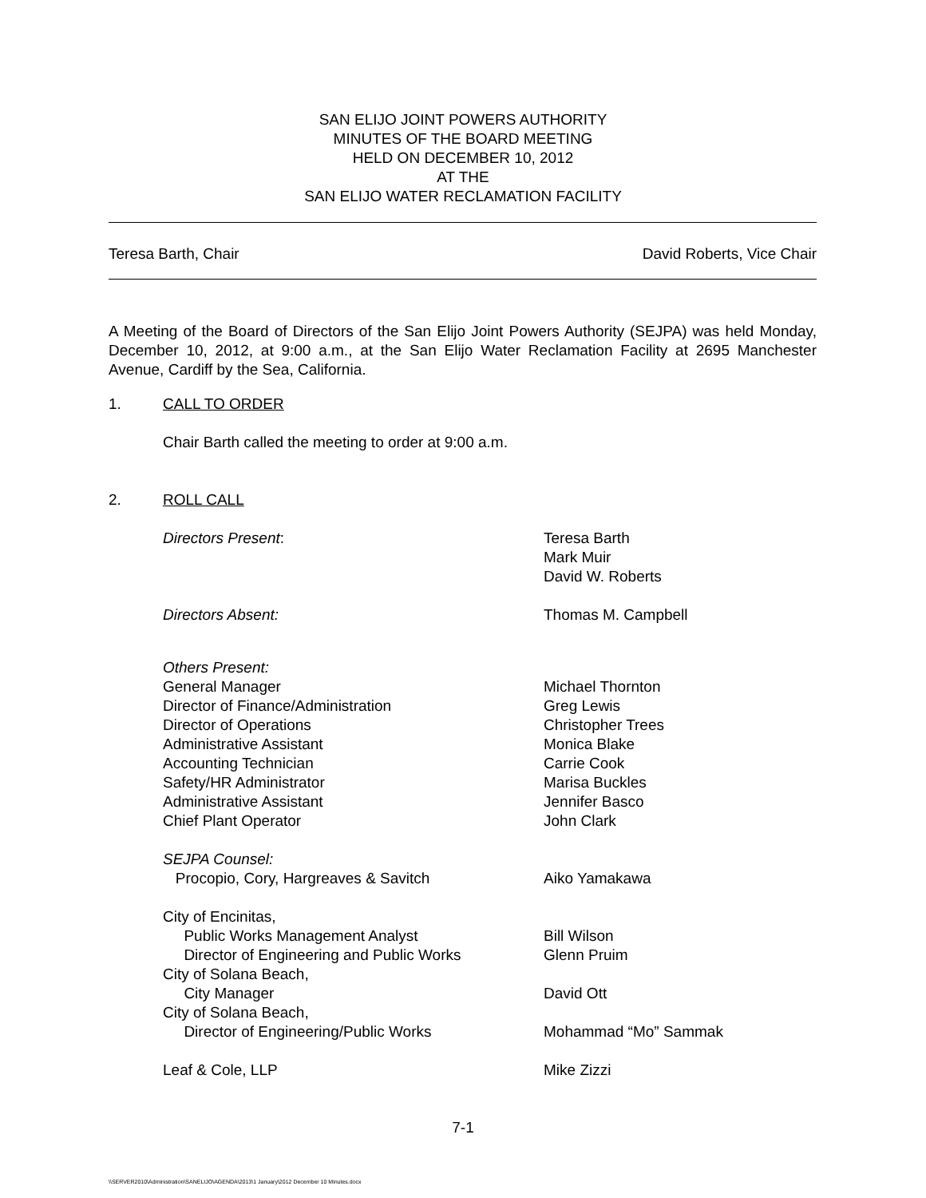SAN ELIJO JOINT POWERS AUTHORITY
MINUTES OF THE BOARD MEETING
HELD ON DECEMBER 10, 2012
AT THE
SAN ELIJO WATER RECLAMATION FACILITY
Teresa Barth, Chair David Roberts, Vice Chair
A Meeting of the Board of Directors of the San Elijo Joint Powers Authority (SEJPA) was held Monday, December 10, 2012, at 9:00 a.m., at the San Elijo Water Reclamation Facility at 2695 Manchester Avenue, Cardiff by the Sea, California.
1. CALL TO ORDER
Chair Barth called the meeting to order at 9:00 a.m.
2. ROLL CALL
Directors Present: Teresa Barth
Mark Muir
David W. Roberts
Directors Absent: Thomas M. Campbell
Others Present:
General Manager
Director of Finance/Administration
Director of Operations
Administrative Assistant
Accounting Technician
Safety/HR Administrator
Administrative Assistant
Chief Plant Operator
Michael Thornton
Greg Lewis
Christopher Trees
Monica Blake
Carrie Cook
Marisa Buckles
Jennifer Basco
John Clark
SEJPA Counsel:
Procopio, Cory, Hargreaves & Savitch
Aiko Yamakawa
City of Encinitas,
Public Works Management Analyst
Director of Engineering and Public Works
City of Solana Beach,
City Manager
City of Solana Beach,
Director of Engineering/Public Works
Bill Wilson
Glenn Pruim
David Ott
Mohammad “Mo” Sammak
Leaf & Cole, LLP Mike Zizzi
7-1
\\SERVER2010\Administration\SANELIJO\AGENDA\2013\1 January\2012 December 10 Minutes.docx